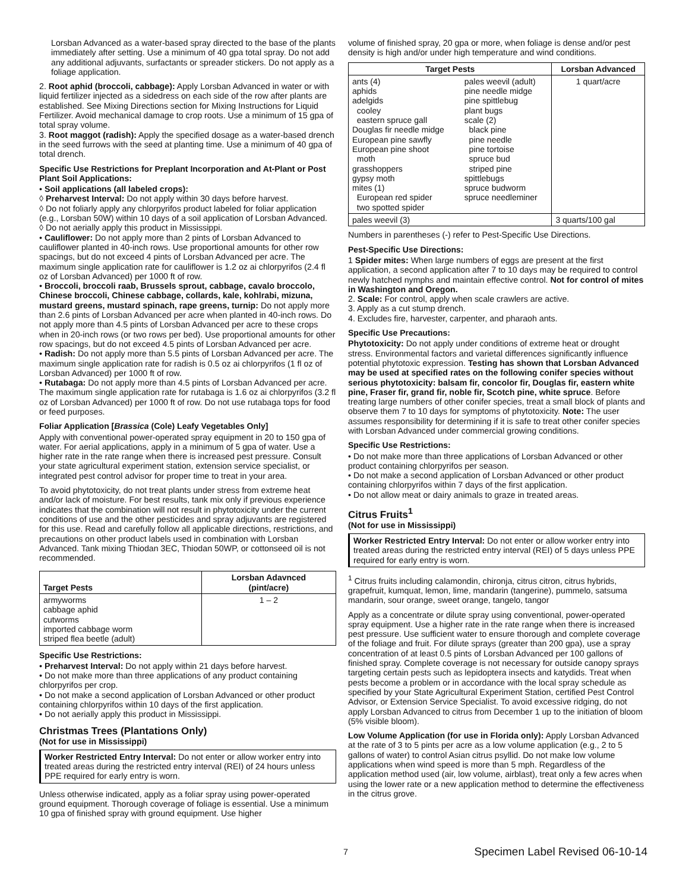Lorsban Advanced as a water-based spray directed to the base of the plants immediately after setting. Use a minimum of 40 gpa total spray. Do not add any additional adjuvants, surfactants or spreader stickers. Do not apply as a foliage application.
2. Root aphid (broccoli, cabbage): Apply Lorsban Advanced in water or with liquid fertilizer injected as a sidedress on each side of the row after plants are established. See Mixing Directions section for Mixing Instructions for Liquid Fertilizer. Avoid mechanical damage to crop roots. Use a minimum of 15 gpa of total spray volume.
3. Root maggot (radish): Apply the specified dosage as a water-based drench in the seed furrows with the seed at planting time. Use a minimum of 40 gpa of total drench.
Specific Use Restrictions for Preplant Incorporation and At-Plant or Post Plant Soil Applications:
• Soil applications (all labeled crops):
◊ Preharvest Interval: Do not apply within 30 days before harvest.
◊ Do not foliarly apply any chlorpyrifos product labeled for foliar application (e.g., Lorsban 50W) within 10 days of a soil application of Lorsban Advanced.
◊ Do not aerially apply this product in Mississippi.
• Cauliflower: Do not apply more than 2 pints of Lorsban Advanced to cauliflower planted in 40-inch rows. Use proportional amounts for other row spacings, but do not exceed 4 pints of Lorsban Advanced per acre. The maximum single application rate for cauliflower is 1.2 oz ai chlorpyrifos (2.4 fl oz of Lorsban Advanced) per 1000 ft of row.
• Broccoli, broccoli raab, Brussels sprout, cabbage, cavalo broccolo, Chinese broccoli, Chinese cabbage, collards, kale, kohlrabi, mizuna, mustard greens, mustard spinach, rape greens, turnip: Do not apply more than 2.6 pints of Lorsban Advanced per acre when planted in 40-inch rows. Do not apply more than 4.5 pints of Lorsban Advanced per acre to these crops when in 20-inch rows (or two rows per bed). Use proportional amounts for other row spacings, but do not exceed 4.5 pints of Lorsban Advanced per acre.
• Radish: Do not apply more than 5.5 pints of Lorsban Advanced per acre. The maximum single application rate for radish is 0.5 oz ai chlorpyrifos (1 fl oz of Lorsban Advanced) per 1000 ft of row.
• Rutabaga: Do not apply more than 4.5 pints of Lorsban Advanced per acre. The maximum single application rate for rutabaga is 1.6 oz ai chlorpyrifos (3.2 fl oz of Lorsban Advanced) per 1000 ft of row. Do not use rutabaga tops for food or feed purposes.
Foliar Application [Brassica (Cole) Leafy Vegetables Only]
Apply with conventional power-operated spray equipment in 20 to 150 gpa of water. For aerial applications, apply in a minimum of 5 gpa of water. Use a higher rate in the rate range when there is increased pest pressure. Consult your state agricultural experiment station, extension service specialist, or integrated pest control advisor for proper time to treat in your area.
To avoid phytotoxicity, do not treat plants under stress from extreme heat and/or lack of moisture. For best results, tank mix only if previous experience indicates that the combination will not result in phytotoxicity under the current conditions of use and the other pesticides and spray adjuvants are registered for this use. Read and carefully follow all applicable directions, restrictions, and precautions on other product labels used in combination with Lorsban Advanced. Tank mixing Thiodan 3EC, Thiodan 50WP, or cottonseed oil is not recommended.
| Target Pests | Lorsban Adavnced (pint/acre) |
| --- | --- |
| armyworms cabbage aphid cutworms imported cabbage worm striped flea beetle (adult) | 1 – 2 |
Specific Use Restrictions:
• Preharvest Interval: Do not apply within 21 days before harvest.
• Do not make more than three applications of any product containing chlorpyrifos per crop.
• Do not make a second application of Lorsban Advanced or other product containing chlorpyrifos within 10 days of the first application.
• Do not aerially apply this product in Mississippi.
Christmas Trees (Plantations Only)
(Not for use in Mississippi)
Worker Restricted Entry Interval: Do not enter or allow worker entry into treated areas during the restricted entry interval (REI) of 24 hours unless PPE required for early entry is worn.
Unless otherwise indicated, apply as a foliar spray using power-operated ground equipment. Thorough coverage of foliage is essential. Use a minimum 10 gpa of finished spray with ground equipment. Use higher
volume of finished spray, 20 gpa or more, when foliage is dense and/or pest density is high and/or under high temperature and wind conditions.
| Target Pests | | Lorsban Advanced |
| --- | --- | --- |
| ants (4) aphids adelgids cooley eastern spruce gall Douglas fir needle midge European pine sawfly European pine shoot moth grasshoppers gypsy moth mites (1) European red spider two spotted spider | pales weevil (adult) pine needle midge pine spittlebug plant bugs scale (2) black pine pine needle pine tortoise spruce bud striped pine spittlebugs spruce budworm spruce needleminer | 1 quart/acre |
| pales weevil (3) | | 3 quarts/100 gal |
Numbers in parentheses (-) refer to Pest-Specific Use Directions.
Pest-Specific Use Directions:
1 Spider mites: When large numbers of eggs are present at the first application, a second application after 7 to 10 days may be required to control newly hatched nymphs and maintain effective control. Not for control of mites in Washington and Oregon.
2. Scale: For control, apply when scale crawlers are active.
3. Apply as a cut stump drench.
4. Excludes fire, harvester, carpenter, and pharaoh ants.
Specific Use Precautions:
Phytotoxicity: Do not apply under conditions of extreme heat or drought stress. Environmental factors and varietal differences significantly influence potential phytotoxic expression. Testing has shown that Lorsban Advanced may be used at specified rates on the following conifer species without serious phytotoxicity: balsam fir, concolor fir, Douglas fir, eastern white pine, Fraser fir, grand fir, noble fir, Scotch pine, white spruce. Before treating large numbers of other conifer species, treat a small block of plants and observe them 7 to 10 days for symptoms of phytotoxicity. Note: The user assumes responsibility for determining if it is safe to treat other conifer species with Lorsban Advanced under commercial growing conditions.
Specific Use Restrictions:
• Do not make more than three applications of Lorsban Advanced or other product containing chlorpyrifos per season.
• Do not make a second application of Lorsban Advanced or other product containing chlorpyrifos within 7 days of the first application.
• Do not allow meat or dairy animals to graze in treated areas.
Citrus Fruits<sup>1</sup>
(Not for use in Mississippi)
Worker Restricted Entry Interval: Do not enter or allow worker entry into treated areas during the restricted entry interval (REI) of 5 days unless PPE required for early entry is worn.
<sup>1</sup> Citrus fruits including calamondin, chironja, citrus citron, citrus hybrids, grapefruit, kumquat, lemon, lime, mandarin (tangerine), pummelo, satsuma mandarin, sour orange, sweet orange, tangelo, tangor
Apply as a concentrate or dilute spray using conventional, power-operated spray equipment. Use a higher rate in the rate range when there is increased pest pressure. Use sufficient water to ensure thorough and complete coverage of the foliage and fruit. For dilute sprays (greater than 200 gpa), use a spray concentration of at least 0.5 pints of Lorsban Advanced per 100 gallons of finished spray. Complete coverage is not necessary for outside canopy sprays targeting certain pests such as lepidoptera insects and katydids. Treat when pests become a problem or in accordance with the local spray schedule as specified by your State Agricultural Experiment Station, certified Pest Control Advisor, or Extension Service Specialist. To avoid excessive ridging, do not apply Lorsban Advanced to citrus from December 1 up to the initiation of bloom (5% visible bloom).
Low Volume Application (for use in Florida only): Apply Lorsban Advanced at the rate of 3 to 5 pints per acre as a low volume application (e.g., 2 to 5 gallons of water) to control Asian citrus psyllid. Do not make low volume applications when wind speed is more than 5 mph. Regardless of the application method used (air, low volume, airblast), treat only a few acres when using the lower rate or a new application method to determine the effectiveness in the citrus grove.
7
Specimen Label Revised 06-10-14